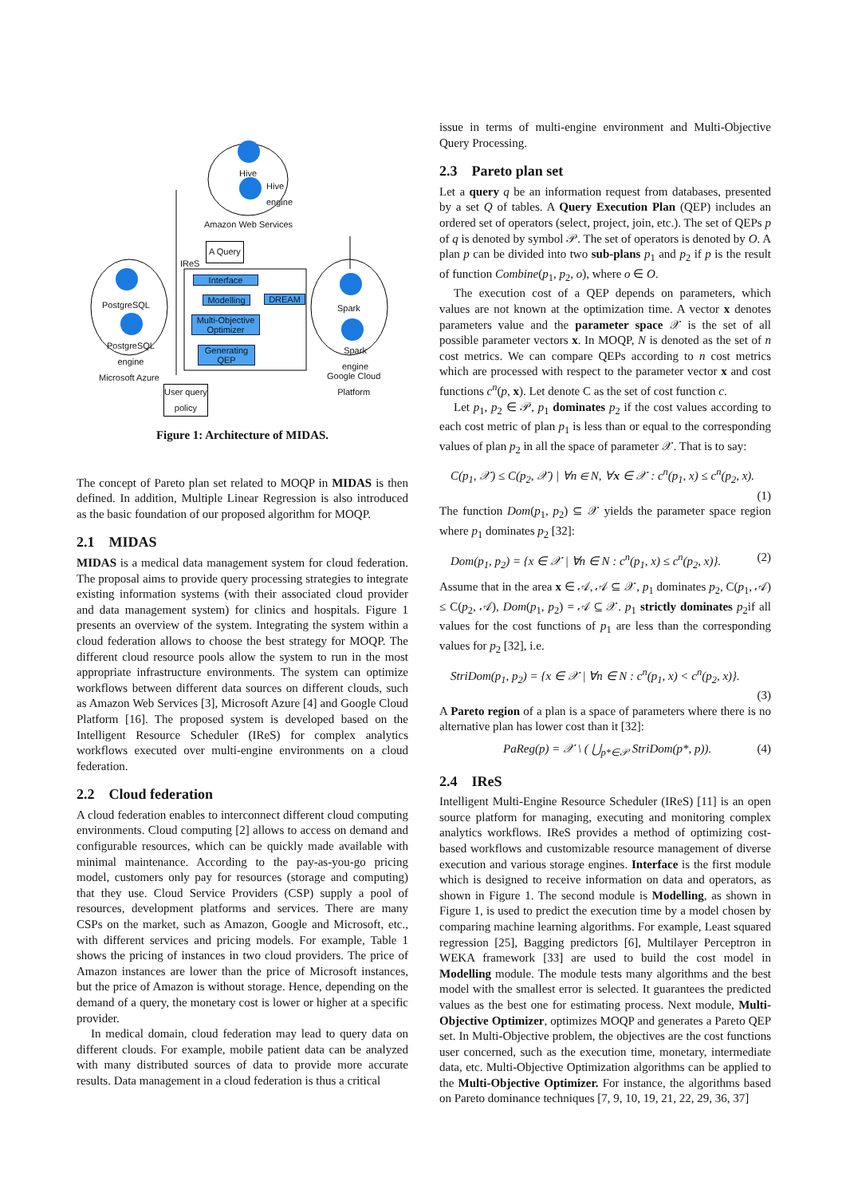Hive
Hive
engine
Amazon Web Services
A Query
IReS
Interface
Modelling
DREAM
Multi-Objective
Optimizer
Generating
QEP
PostgreSQL
PostgreSQL
engine
Microsoft Azure
Spark
Spark
engine
Google Cloud
Platform
User query
policy
Figure 1: Architecture of MIDAS.
The concept of Pareto plan set related to MOQP in MIDAS is then defined. In addition, Multiple Linear Regression is also introduced as the basic foundation of our proposed algorithm for MOQP.
2.1 MIDAS
MIDAS is a medical data management system for cloud federation. The proposal aims to provide query processing strategies to integrate existing information systems (with their associated cloud provider and data management system) for clinics and hospitals. Figure 1 presents an overview of the system. Integrating the system within a cloud federation allows to choose the best strategy for MOQP. The different cloud resource pools allow the system to run in the most appropriate infrastructure environments. The system can optimize workflows between different data sources on different clouds, such as Amazon Web Services [3], Microsoft Azure [4] and Google Cloud Platform [16]. The proposed system is developed based on the Intelligent Resource Scheduler (IReS) for complex analytics workflows executed over multi-engine environments on a cloud federation.
2.2 Cloud federation
A cloud federation enables to interconnect different cloud computing environments. Cloud computing [2] allows to access on demand and configurable resources, which can be quickly made available with minimal maintenance. According to the pay-as-you-go pricing model, customers only pay for resources (storage and computing) that they use. Cloud Service Providers (CSP) supply a pool of resources, development platforms and services. There are many CSPs on the market, such as Amazon, Google and Microsoft, etc., with different services and pricing models. For example, Table 1 shows the pricing of instances in two cloud providers. The price of Amazon instances are lower than the price of Microsoft instances, but the price of Amazon is without storage. Hence, depending on the demand of a query, the monetary cost is lower or higher at a specific provider.
In medical domain, cloud federation may lead to query data on different clouds. For example, mobile patient data can be analyzed with many distributed sources of data to provide more accurate results. Data management in a cloud federation is thus a critical
issue in terms of multi-engine environment and Multi-Objective Query Processing.
2.3 Pareto plan set
Let a query q be an information request from databases, presented by a set Q of tables. A Query Execution Plan (QEP) includes an ordered set of operators (select, project, join, etc.). The set of QEPs p of q is denoted by symbol 𝒫. The set of operators is denoted by O. A plan p can be divided into two sub-plans p<sub>1</sub> and p<sub>2</sub> if p is the result of function Combine(p<sub>1</sub>, p<sub>2</sub>, o), where o ∈ O.
The execution cost of a QEP depends on parameters, which values are not known at the optimization time. A vector x denotes parameters value and the parameter space 𝒳 is the set of all possible parameter vectors x. In MOQP, N is denoted as the set of n cost metrics. We can compare QEPs according to n cost metrics which are processed with respect to the parameter vector x and cost functions c<sup>n</sup>(p, x). Let denote C as the set of cost function c.
Let p<sub>1</sub>, p<sub>2</sub> ∈ 𝒫, p<sub>1</sub> dominates p<sub>2</sub> if the cost values according to each cost metric of plan p<sub>1</sub> is less than or equal to the corresponding values of plan p<sub>2</sub> in all the space of parameter 𝒳. That is to say:
C(p<sub>1</sub>, 𝒳) ≤ C(p<sub>2</sub>, 𝒳) | ∀n ∈ N, ∀x ∈ 𝒳 : c<sup>n</sup>(p<sub>1</sub>, x) ≤ c<sup>n</sup>(p<sub>2</sub>, x).
(1)
The function Dom(p<sub>1</sub>, p<sub>2</sub>) ⊆ 𝒳 yields the parameter space region where p<sub>1</sub> dominates p<sub>2</sub> [32]:
Dom(p<sub>1</sub>, p<sub>2</sub>) = {x ∈ 𝒳 | ∀n ∈ N : c<sup>n</sup>(p<sub>1</sub>, x) ≤ c<sup>n</sup>(p<sub>2</sub>, x)}. (2)
Assume that in the area x ∈ 𝒜, 𝒜 ⊆ 𝒳, p<sub>1</sub> dominates p<sub>2</sub>, C(p<sub>1</sub>, 𝒜) ≤ C(p<sub>2</sub>, 𝒜), Dom(p<sub>1</sub>, p<sub>2</sub>) = 𝒜 ⊆ 𝒳. p<sub>1</sub> strictly dominates p<sub>2</sub>if all values for the cost functions of p<sub>1</sub> are less than the corresponding values for p<sub>2</sub> [32], i.e.
StriDom(p<sub>1</sub>, p<sub>2</sub>) = {x ∈ 𝒳 | ∀n ∈ N : c<sup>n</sup>(p<sub>1</sub>, x) < c<sup>n</sup>(p<sub>2</sub>, x)}.
(3)
A Pareto region of a plan is a space of parameters where there is no alternative plan has lower cost than it [32]:
PaReg(p) = 𝒳 \ ( ⋃<sub>p*∈𝒫</sub> StriDom(p*, p)). (4)
2.4 IReS
Intelligent Multi-Engine Resource Scheduler (IReS) [11] is an open source platform for managing, executing and monitoring complex analytics workflows. IReS provides a method of optimizing cost-based workflows and customizable resource management of diverse execution and various storage engines. Interface is the first module which is designed to receive information on data and operators, as shown in Figure 1. The second module is Modelling, as shown in Figure 1, is used to predict the execution time by a model chosen by comparing machine learning algorithms. For example, Least squared regression [25], Bagging predictors [6], Multilayer Perceptron in WEKA framework [33] are used to build the cost model in Modelling module. The module tests many algorithms and the best model with the smallest error is selected. It guarantees the predicted values as the best one for estimating process. Next module, Multi-Objective Optimizer, optimizes MOQP and generates a Pareto QEP set. In Multi-Objective problem, the objectives are the cost functions user concerned, such as the execution time, monetary, intermediate data, etc. Multi-Objective Optimization algorithms can be applied to the Multi-Objective Optimizer. For instance, the algorithms based on Pareto dominance techniques [7, 9, 10, 19, 21, 22, 29, 36, 37]